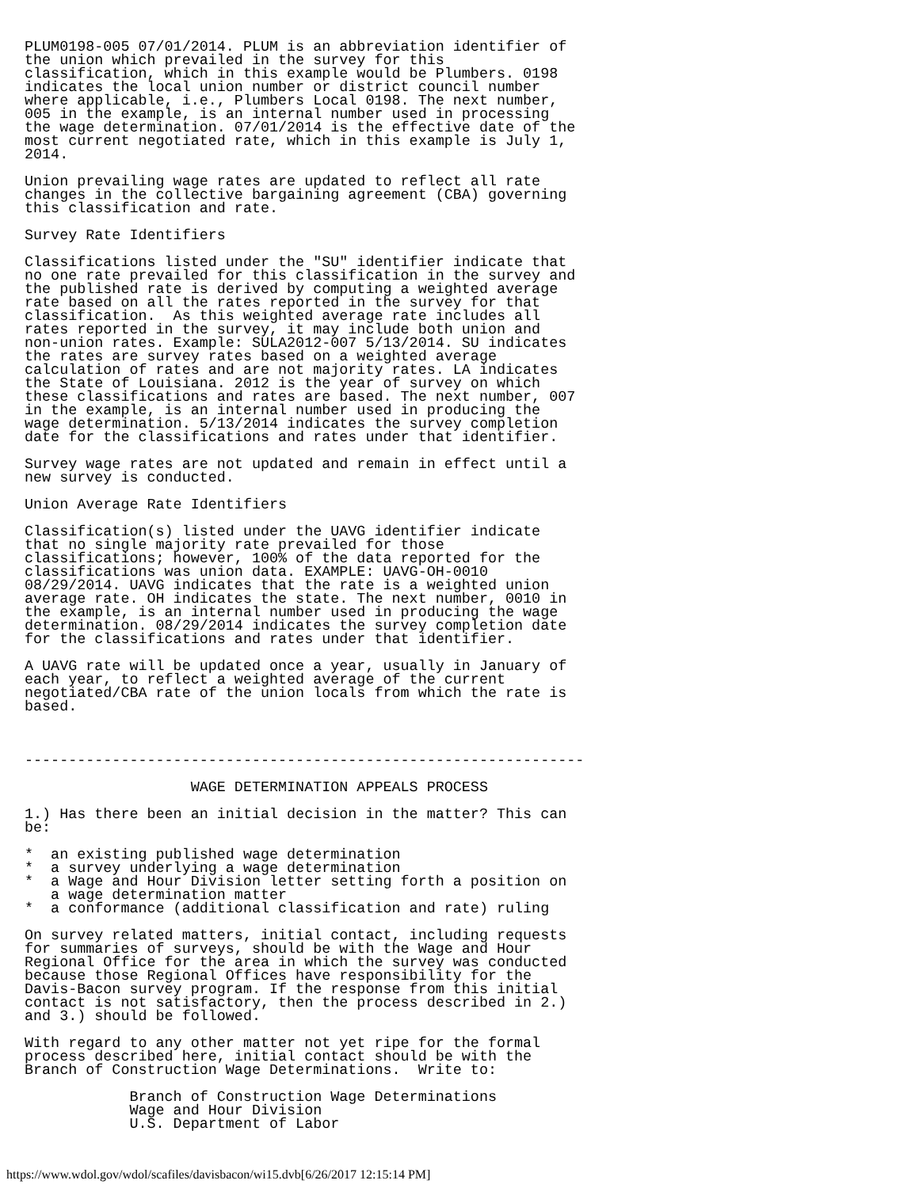PLUM0198-005 07/01/2014. PLUM is an abbreviation identifier of
the union which prevailed in the survey for this
classification, which in this example would be Plumbers. 0198
indicates the local union number or district council number
where applicable, i.e., Plumbers Local 0198. The next number,
005 in the example, is an internal number used in processing
the wage determination. 07/01/2014 is the effective date of the
most current negotiated rate, which in this example is July 1,
2014.

Union prevailing wage rates are updated to reflect all rate
changes in the collective bargaining agreement (CBA) governing
this classification and rate.

Survey Rate Identifiers

Classifications listed under the "SU" identifier indicate that
no one rate prevailed for this classification in the survey and
the published rate is derived by computing a weighted average
rate based on all the rates reported in the survey for that
classification.  As this weighted average rate includes all
rates reported in the survey, it may include both union and
non-union rates. Example: SULA2012-007 5/13/2014. SU indicates
the rates are survey rates based on a weighted average
calculation of rates and are not majority rates. LA indicates
the State of Louisiana. 2012 is the year of survey on which
these classifications and rates are based. The next number, 007
in the example, is an internal number used in producing the
wage determination. 5/13/2014 indicates the survey completion
date for the classifications and rates under that identifier.

Survey wage rates are not updated and remain in effect until a
new survey is conducted.

Union Average Rate Identifiers

Classification(s) listed under the UAVG identifier indicate
that no single majority rate prevailed for those
classifications; however, 100% of the data reported for the
classifications was union data. EXAMPLE: UAVG-OH-0010
08/29/2014. UAVG indicates that the rate is a weighted union
average rate. OH indicates the state. The next number, 0010 in
the example, is an internal number used in producing the wage
determination. 08/29/2014 indicates the survey completion date
for the classifications and rates under that identifier.

A UAVG rate will be updated once a year, usually in January of
each year, to reflect a weighted average of the current
negotiated/CBA rate of the union locals from which the rate is
based.



----------------------------------------------------------------

                   WAGE DETERMINATION APPEALS PROCESS

1.) Has there been an initial decision in the matter? This can
be:

*  an existing published wage determination
*  a survey underlying a wage determination
*  a Wage and Hour Division letter setting forth a position on
   a wage determination matter
*  a conformance (additional classification and rate) ruling

On survey related matters, initial contact, including requests
for summaries of surveys, should be with the Wage and Hour
Regional Office for the area in which the survey was conducted
because those Regional Offices have responsibility for the
Davis-Bacon survey program. If the response from this initial
contact is not satisfactory, then the process described in 2.)
and 3.) should be followed.

With regard to any other matter not yet ripe for the formal
process described here, initial contact should be with the
Branch of Construction Wage Determinations.  Write to:

            Branch of Construction Wage Determinations
            Wage and Hour Division
            U.S. Department of Labor
https://www.wdol.gov/wdol/scafiles/davisbacon/wi15.dvb[6/26/2017 12:15:14 PM]